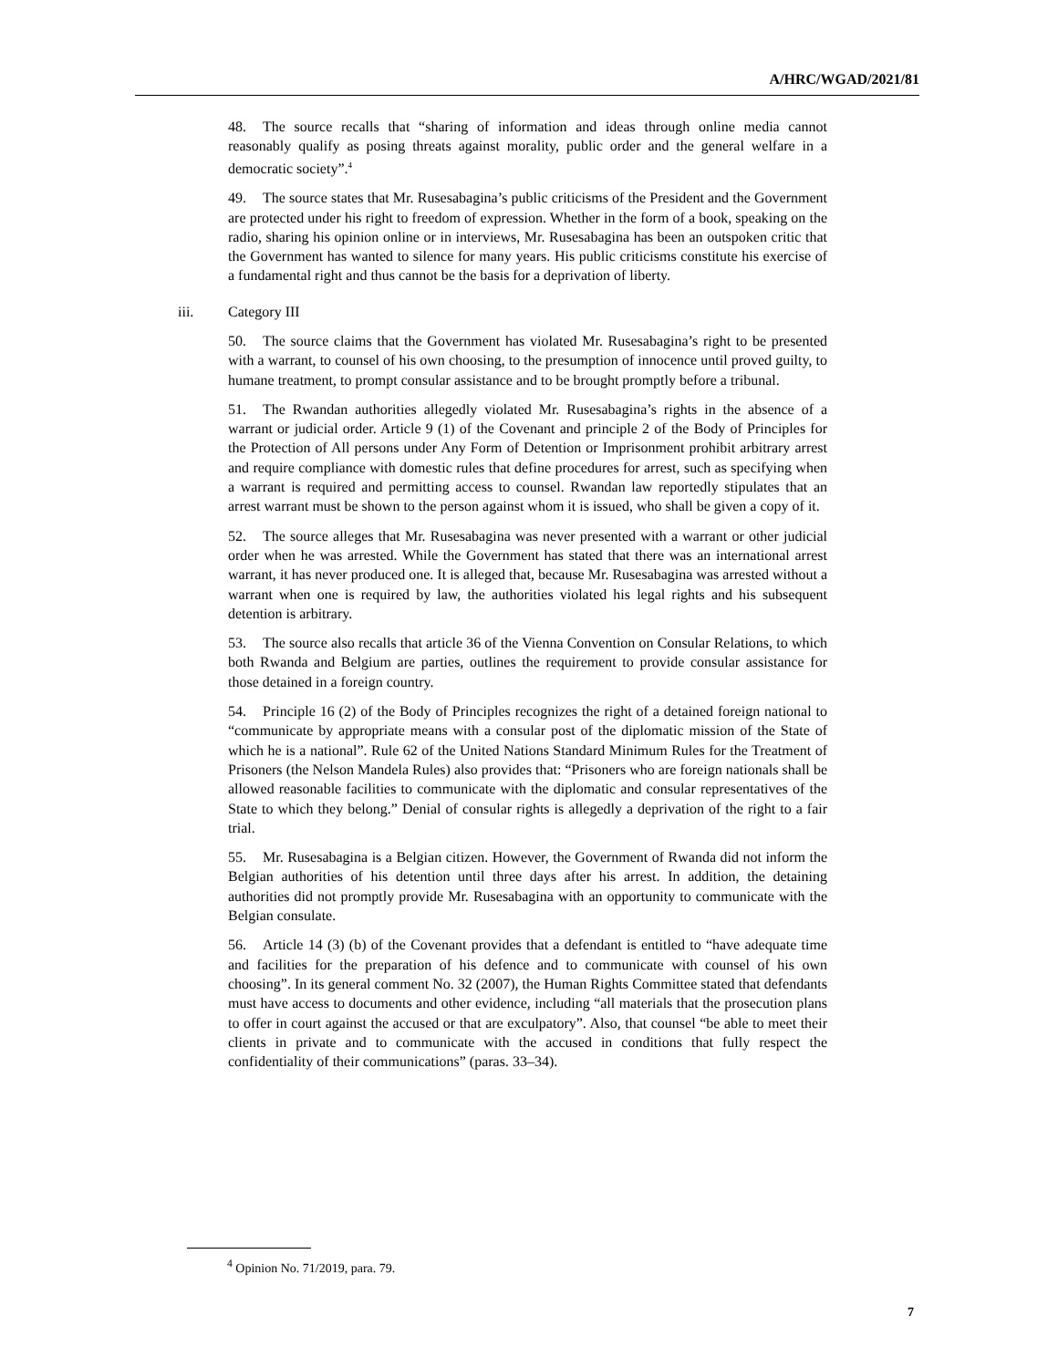A/HRC/WGAD/2021/81
48. The source recalls that “sharing of information and ideas through online media cannot reasonably qualify as posing threats against morality, public order and the general welfare in a democratic society”.<sup>4</sup>
49. The source states that Mr. Rusesabagina’s public criticisms of the President and the Government are protected under his right to freedom of expression. Whether in the form of a book, speaking on the radio, sharing his opinion online or in interviews, Mr. Rusesabagina has been an outspoken critic that the Government has wanted to silence for many years. His public criticisms constitute his exercise of a fundamental right and thus cannot be the basis for a deprivation of liberty.
iii. Category III
50. The source claims that the Government has violated Mr. Rusesabagina’s right to be presented with a warrant, to counsel of his own choosing, to the presumption of innocence until proved guilty, to humane treatment, to prompt consular assistance and to be brought promptly before a tribunal.
51. The Rwandan authorities allegedly violated Mr. Rusesabagina’s rights in the absence of a warrant or judicial order. Article 9 (1) of the Covenant and principle 2 of the Body of Principles for the Protection of All persons under Any Form of Detention or Imprisonment prohibit arbitrary arrest and require compliance with domestic rules that define procedures for arrest, such as specifying when a warrant is required and permitting access to counsel. Rwandan law reportedly stipulates that an arrest warrant must be shown to the person against whom it is issued, who shall be given a copy of it.
52. The source alleges that Mr. Rusesabagina was never presented with a warrant or other judicial order when he was arrested. While the Government has stated that there was an international arrest warrant, it has never produced one. It is alleged that, because Mr. Rusesabagina was arrested without a warrant when one is required by law, the authorities violated his legal rights and his subsequent detention is arbitrary.
53. The source also recalls that article 36 of the Vienna Convention on Consular Relations, to which both Rwanda and Belgium are parties, outlines the requirement to provide consular assistance for those detained in a foreign country.
54. Principle 16 (2) of the Body of Principles recognizes the right of a detained foreign national to “communicate by appropriate means with a consular post of the diplomatic mission of the State of which he is a national”. Rule 62 of the United Nations Standard Minimum Rules for the Treatment of Prisoners (the Nelson Mandela Rules) also provides that: “Prisoners who are foreign nationals shall be allowed reasonable facilities to communicate with the diplomatic and consular representatives of the State to which they belong.” Denial of consular rights is allegedly a deprivation of the right to a fair trial.
55. Mr. Rusesabagina is a Belgian citizen. However, the Government of Rwanda did not inform the Belgian authorities of his detention until three days after his arrest. In addition, the detaining authorities did not promptly provide Mr. Rusesabagina with an opportunity to communicate with the Belgian consulate.
56. Article 14 (3) (b) of the Covenant provides that a defendant is entitled to “have adequate time and facilities for the preparation of his defence and to communicate with counsel of his own choosing”. In its general comment No. 32 (2007), the Human Rights Committee stated that defendants must have access to documents and other evidence, including “all materials that the prosecution plans to offer in court against the accused or that are exculpatory”. Also, that counsel “be able to meet their clients in private and to communicate with the accused in conditions that fully respect the confidentiality of their communications” (paras. 33–34).
<sup>4</sup> Opinion No. 71/2019, para. 79.
7